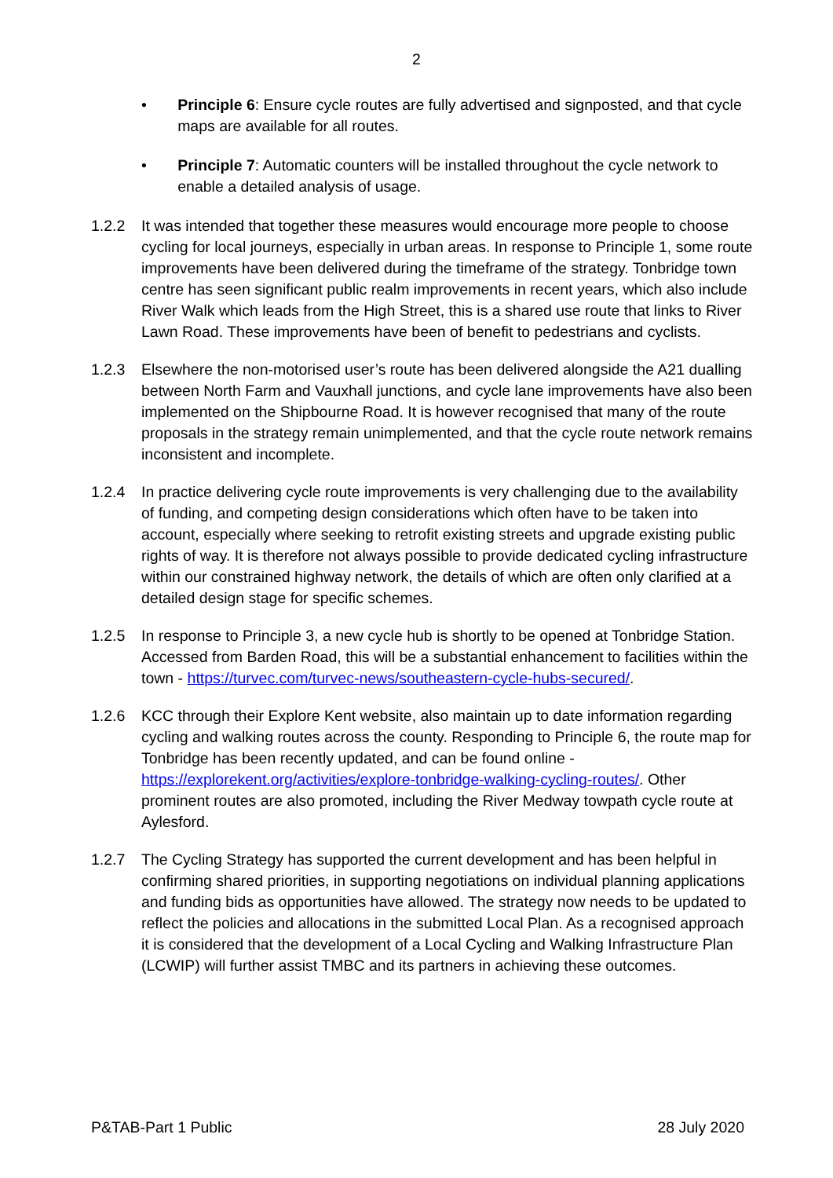2
• Principle 6: Ensure cycle routes are fully advertised and signposted, and that cycle maps are available for all routes.
• Principle 7: Automatic counters will be installed throughout the cycle network to enable a detailed analysis of usage.
1.2.2 It was intended that together these measures would encourage more people to choose cycling for local journeys, especially in urban areas. In response to Principle 1, some route improvements have been delivered during the timeframe of the strategy. Tonbridge town centre has seen significant public realm improvements in recent years, which also include River Walk which leads from the High Street, this is a shared use route that links to River Lawn Road. These improvements have been of benefit to pedestrians and cyclists.
1.2.3 Elsewhere the non-motorised user’s route has been delivered alongside the A21 dualling between North Farm and Vauxhall junctions, and cycle lane improvements have also been implemented on the Shipbourne Road. It is however recognised that many of the route proposals in the strategy remain unimplemented, and that the cycle route network remains inconsistent and incomplete.
1.2.4 In practice delivering cycle route improvements is very challenging due to the availability of funding, and competing design considerations which often have to be taken into account, especially where seeking to retrofit existing streets and upgrade existing public rights of way. It is therefore not always possible to provide dedicated cycling infrastructure within our constrained highway network, the details of which are often only clarified at a detailed design stage for specific schemes.
1.2.5 In response to Principle 3, a new cycle hub is shortly to be opened at Tonbridge Station. Accessed from Barden Road, this will be a substantial enhancement to facilities within the town - https://turvec.com/turvec-news/southeastern-cycle-hubs-secured/.
1.2.6 KCC through their Explore Kent website, also maintain up to date information regarding cycling and walking routes across the county. Responding to Principle 6, the route map for Tonbridge has been recently updated, and can be found online - https://explorekent.org/activities/explore-tonbridge-walking-cycling-routes/. Other prominent routes are also promoted, including the River Medway towpath cycle route at Aylesford.
1.2.7 The Cycling Strategy has supported the current development and has been helpful in confirming shared priorities, in supporting negotiations on individual planning applications and funding bids as opportunities have allowed. The strategy now needs to be updated to reflect the policies and allocations in the submitted Local Plan. As a recognised approach it is considered that the development of a Local Cycling and Walking Infrastructure Plan (LCWIP) will further assist TMBC and its partners in achieving these outcomes.
P&TAB-Part 1 Public 28 July 2020